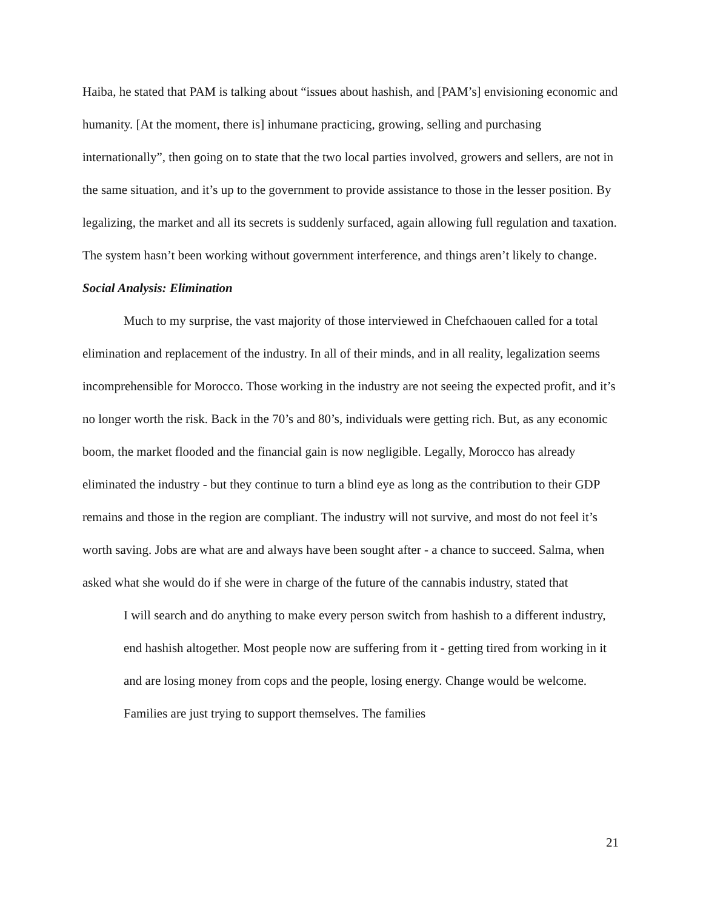Haiba, he stated that PAM is talking about “issues about hashish, and [PAM’s] envisioning economic and humanity. [At the moment, there is] inhumane practicing, growing, selling and purchasing internationally”, then going on to state that the two local parties involved, growers and sellers, are not in the same situation, and it’s up to the government to provide assistance to those in the lesser position. By legalizing, the market and all its secrets is suddenly surfaced, again allowing full regulation and taxation. The system hasn’t been working without government interference, and things aren’t likely to change.
Social Analysis: Elimination
Much to my surprise, the vast majority of those interviewed in Chefchaouen called for a total elimination and replacement of the industry. In all of their minds, and in all reality, legalization seems incomprehensible for Morocco. Those working in the industry are not seeing the expected profit, and it’s no longer worth the risk. Back in the 70’s and 80’s, individuals were getting rich. But, as any economic boom, the market flooded and the financial gain is now negligible. Legally, Morocco has already eliminated the industry - but they continue to turn a blind eye as long as the contribution to their GDP remains and those in the region are compliant. The industry will not survive, and most do not feel it’s worth saving. Jobs are what are and always have been sought after - a chance to succeed. Salma, when asked what she would do if she were in charge of the future of the cannabis industry, stated that
I will search and do anything to make every person switch from hashish to a different industry, end hashish altogether. Most people now are suffering from it - getting tired from working in it and are losing money from cops and the people, losing energy. Change would be welcome. Families are just trying to support themselves. The families
21